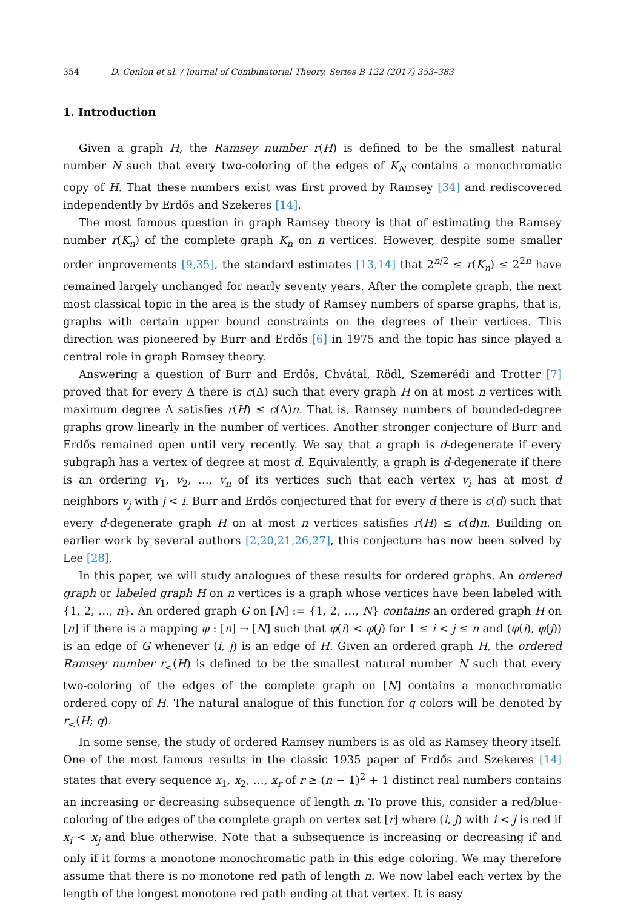354 D. Conlon et al. / Journal of Combinatorial Theory, Series B 122 (2017) 353–383
1. Introduction
Given a graph H, the Ramsey number r(H) is defined to be the smallest natural number N such that every two-coloring of the edges of K<sub>N</sub> contains a monochromatic copy of H. That these numbers exist was first proved by Ramsey [34] and rediscovered independently by Erdős and Szekeres [14].
The most famous question in graph Ramsey theory is that of estimating the Ramsey number r(K<sub>n</sub>) of the complete graph K<sub>n</sub> on n vertices. However, despite some smaller order improvements [9,35], the standard estimates [13,14] that 2<sup>n/2</sup> ≤ r(K<sub>n</sub>) ≤ 2<sup>2n</sup> have remained largely unchanged for nearly seventy years. After the complete graph, the next most classical topic in the area is the study of Ramsey numbers of sparse graphs, that is, graphs with certain upper bound constraints on the degrees of their vertices. This direction was pioneered by Burr and Erdős [6] in 1975 and the topic has since played a central role in graph Ramsey theory.
Answering a question of Burr and Erdős, Chvátal, Rödl, Szemerédi and Trotter [7] proved that for every Δ there is c(Δ) such that every graph H on at most n vertices with maximum degree Δ satisfies r(H) ≤ c(Δ)n. That is, Ramsey numbers of bounded-degree graphs grow linearly in the number of vertices. Another stronger conjecture of Burr and Erdős remained open until very recently. We say that a graph is d-degenerate if every subgraph has a vertex of degree at most d. Equivalently, a graph is d-degenerate if there is an ordering v<sub>1</sub>, v<sub>2</sub>, …, v<sub>n</sub> of its vertices such that each vertex v<sub>i</sub> has at most d neighbors v<sub>j</sub> with j < i. Burr and Erdős conjectured that for every d there is c(d) such that every d-degenerate graph H on at most n vertices satisfies r(H) ≤ c(d)n. Building on earlier work by several authors [2,20,21,26,27], this conjecture has now been solved by Lee [28].
In this paper, we will study analogues of these results for ordered graphs. An ordered graph or labeled graph H on n vertices is a graph whose vertices have been labeled with {1, 2, …, n}. An ordered graph G on [N] := {1, 2, …, N} contains an ordered graph H on [n] if there is a mapping φ : [n] → [N] such that φ(i) < φ(j) for 1 ≤ i < j ≤ n and (φ(i), φ(j)) is an edge of G whenever (i, j) is an edge of H. Given an ordered graph H, the ordered Ramsey number r<sub><</sub>(H) is defined to be the smallest natural number N such that every two-coloring of the edges of the complete graph on [N] contains a monochromatic ordered copy of H. The natural analogue of this function for q colors will be denoted by r<sub><</sub>(H; q).
In some sense, the study of ordered Ramsey numbers is as old as Ramsey theory itself. One of the most famous results in the classic 1935 paper of Erdős and Szekeres [14] states that every sequence x<sub>1</sub>, x<sub>2</sub>, …, x<sub>r</sub> of r ≥ (n − 1)<sup>2</sup> + 1 distinct real numbers contains an increasing or decreasing subsequence of length n. To prove this, consider a red/blue-coloring of the edges of the complete graph on vertex set [r] where (i, j) with i < j is red if x<sub>i</sub> < x<sub>j</sub> and blue otherwise. Note that a subsequence is increasing or decreasing if and only if it forms a monotone monochromatic path in this edge coloring. We may therefore assume that there is no monotone red path of length n. We now label each vertex by the length of the longest monotone red path ending at that vertex. It is easy